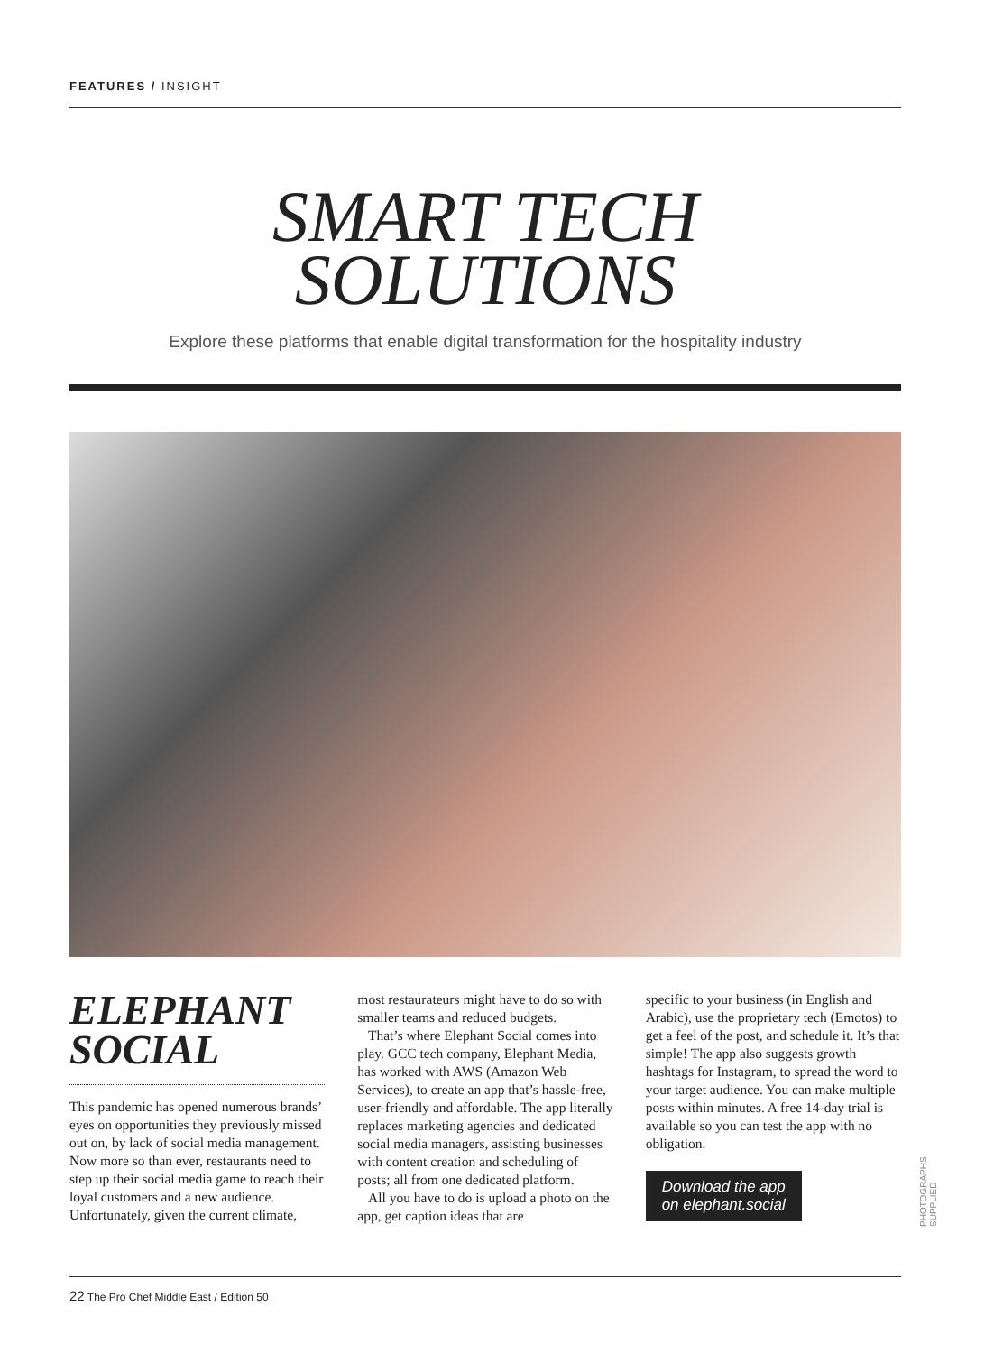FEATURES / INSIGHT
SMART TECH
SOLUTIONS
Explore these platforms that enable digital transformation for the hospitality industry
ELEPHANT SOCIAL
This pandemic has opened numerous brands’ eyes on opportunities they previously missed out on, by lack of social media management. Now more so than ever, restaurants need to step up their social media game to reach their loyal customers and a new audience. Unfortunately, given the current climate,
most restaurateurs might have to do so with smaller teams and reduced budgets.
That’s where Elephant Social comes into play. GCC tech company, Elephant Media, has worked with AWS (Amazon Web Services), to create an app that’s hassle-free, user-friendly and affordable. The app literally replaces marketing agencies and dedicated social media managers, assisting businesses with content creation and scheduling of posts; all from one dedicated platform.
All you have to do is upload a photo on the app, get caption ideas that are
specific to your business (in English and Arabic), use the proprietary tech (Emotos) to get a feel of the post, and schedule it. It’s that simple! The app also suggests growth hashtags for Instagram, to spread the word to your target audience. You can make multiple posts within minutes. A free 14-day trial is available so you can test the app with no obligation.
Download the app
on elephant.social
PHOTOGRAPHS SUPPLIED
22 The Pro Chef Middle East / Edition 50